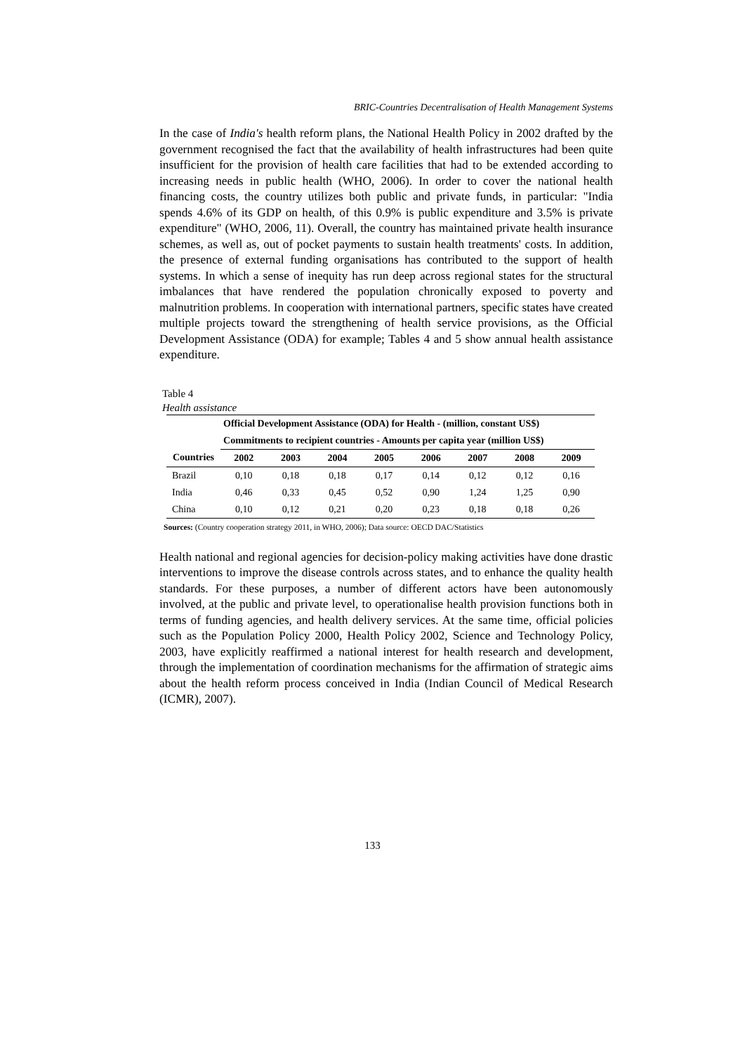BRIC-Countries Decentralisation of Health Management Systems
In the case of India's health reform plans, the National Health Policy in 2002 drafted by the government recognised the fact that the availability of health infrastructures had been quite insufficient for the provision of health care facilities that had to be extended according to increasing needs in public health (WHO, 2006). In order to cover the national health financing costs, the country utilizes both public and private funds, in particular: "India spends 4.6% of its GDP on health, of this 0.9% is public expenditure and 3.5% is private expenditure" (WHO, 2006, 11). Overall, the country has maintained private health insurance schemes, as well as, out of pocket payments to sustain health treatments' costs. In addition, the presence of external funding organisations has contributed to the support of health systems. In which a sense of inequity has run deep across regional states for the structural imbalances that have rendered the population chronically exposed to poverty and malnutrition problems. In cooperation with international partners, specific states have created multiple projects toward the strengthening of health service provisions, as the Official Development Assistance (ODA) for example; Tables 4 and 5 show annual health assistance expenditure.
Table 4
Health assistance
| | Official Development Assistance (ODA) for Health - (million, constant US$) | | | | | | | |
| | Commitments to recipient countries - Amounts per capita year (million US$) | | | | | | | |
| Countries | 2002 | 2003 | 2004 | 2005 | 2006 | 2007 | 2008 | 2009 |
| Brazil | 0,10 | 0,18 | 0,18 | 0,17 | 0,14 | 0,12 | 0,12 | 0,16 |
| India | 0,46 | 0,33 | 0,45 | 0,52 | 0,90 | 1,24 | 1,25 | 0,90 |
| China | 0,10 | 0,12 | 0,21 | 0,20 | 0,23 | 0,18 | 0,18 | 0,26 |
Sources: (Country cooperation strategy 2011, in WHO, 2006); Data source: OECD DAC/Statistics
Health national and regional agencies for decision-policy making activities have done drastic interventions to improve the disease controls across states, and to enhance the quality health standards. For these purposes, a number of different actors have been autonomously involved, at the public and private level, to operationalise health provision functions both in terms of funding agencies, and health delivery services. At the same time, official policies such as the Population Policy 2000, Health Policy 2002, Science and Technology Policy, 2003, have explicitly reaffirmed a national interest for health research and development, through the implementation of coordination mechanisms for the affirmation of strategic aims about the health reform process conceived in India (Indian Council of Medical Research (ICMR), 2007).
133